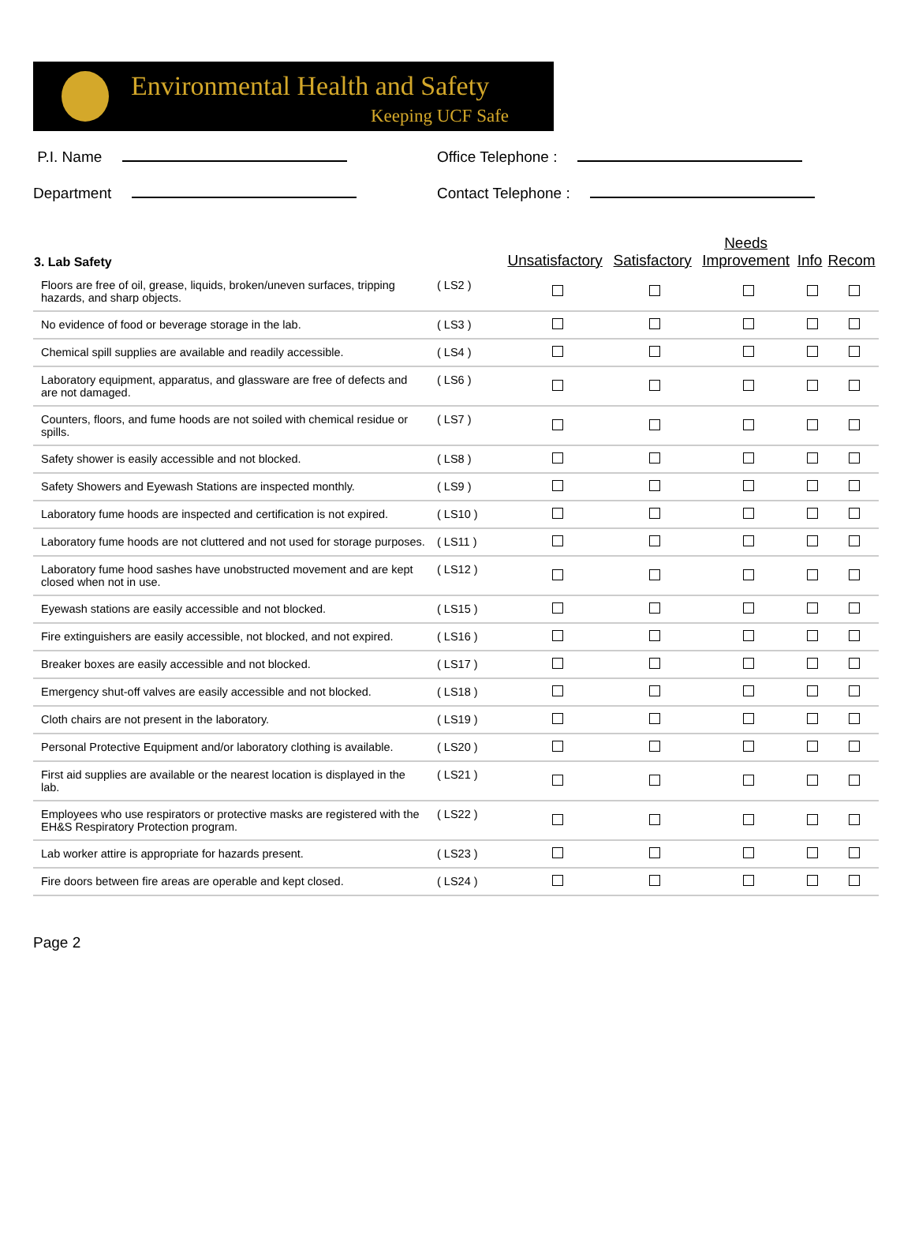Environmental Health and Safety
Keeping UCF Safe
P.I. Name
Office Telephone :
Department
Contact Telephone :
| 3. Lab Safety | | Unsatisfactory | Satisfactory | Needs Improvement | Info | Recom |
| --- | --- | --- | --- | --- | --- | --- |
| Floors are free of oil, grease, liquids, broken/uneven surfaces, tripping hazards, and sharp objects. | ( LS2 ) | | | | | |
| No evidence of food or beverage storage in the lab. | ( LS3 ) | | | | | |
| Chemical spill supplies are available and readily accessible. | ( LS4 ) | | | | | |
| Laboratory equipment, apparatus, and glassware are free of defects and are not damaged. | ( LS6 ) | | | | | |
| Counters, floors, and fume hoods are not soiled with chemical residue or spills. | ( LS7 ) | | | | | |
| Safety shower is easily accessible and not blocked. | ( LS8 ) | | | | | |
| Safety Showers and Eyewash Stations are inspected monthly. | ( LS9 ) | | | | | |
| Laboratory fume hoods are inspected and certification is not expired. | ( LS10 ) | | | | | |
| Laboratory fume hoods are not cluttered and not used for storage purposes. | ( LS11 ) | | | | | |
| Laboratory fume hood sashes have unobstructed movement and are kept closed when not in use. | ( LS12 ) | | | | | |
| Eyewash stations are easily accessible and not blocked. | ( LS15 ) | | | | | |
| Fire extinguishers are easily accessible, not blocked, and not expired. | ( LS16 ) | | | | | |
| Breaker boxes are easily accessible and not blocked. | ( LS17 ) | | | | | |
| Emergency shut-off valves are easily accessible and not blocked. | ( LS18 ) | | | | | |
| Cloth chairs are not present in the laboratory. | ( LS19 ) | | | | | |
| Personal Protective Equipment and/or laboratory clothing is available. | ( LS20 ) | | | | | |
| First aid supplies are available or the nearest location is displayed in the lab. | ( LS21 ) | | | | | |
| Employees who use respirators or protective masks are registered with the EH&S Respiratory Protection program. | ( LS22 ) | | | | | |
| Lab worker attire is appropriate for hazards present. | ( LS23 ) | | | | | |
| Fire doors between fire areas are operable and kept closed. | ( LS24 ) | | | | | |
Page 2